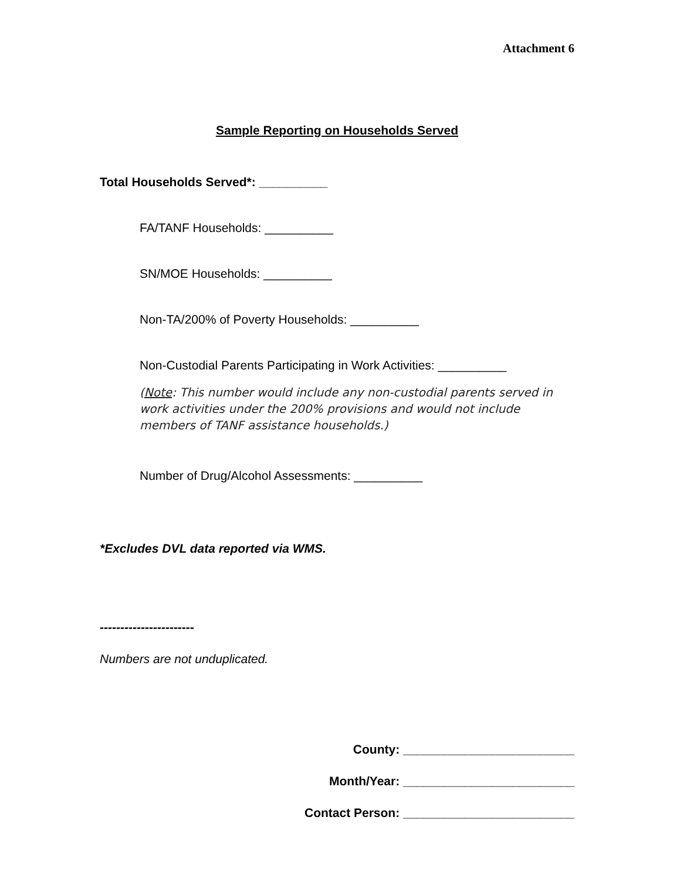Attachment 6
Sample Reporting on Households Served
Total Households Served*: __________
FA/TANF Households: __________
SN/MOE Households: __________
Non-TA/200% of Poverty Households: __________
Non-Custodial Parents Participating in Work Activities: __________
(Note: This number would include any non-custodial parents served in work activities under the 200% provisions and would not include members of TANF assistance households.)
Number of Drug/Alcohol Assessments: __________
*Excludes DVL data reported via WMS.
-----------------------
Numbers are not unduplicated.
County: _________________________
Month/Year: _________________________
Contact Person: _________________________